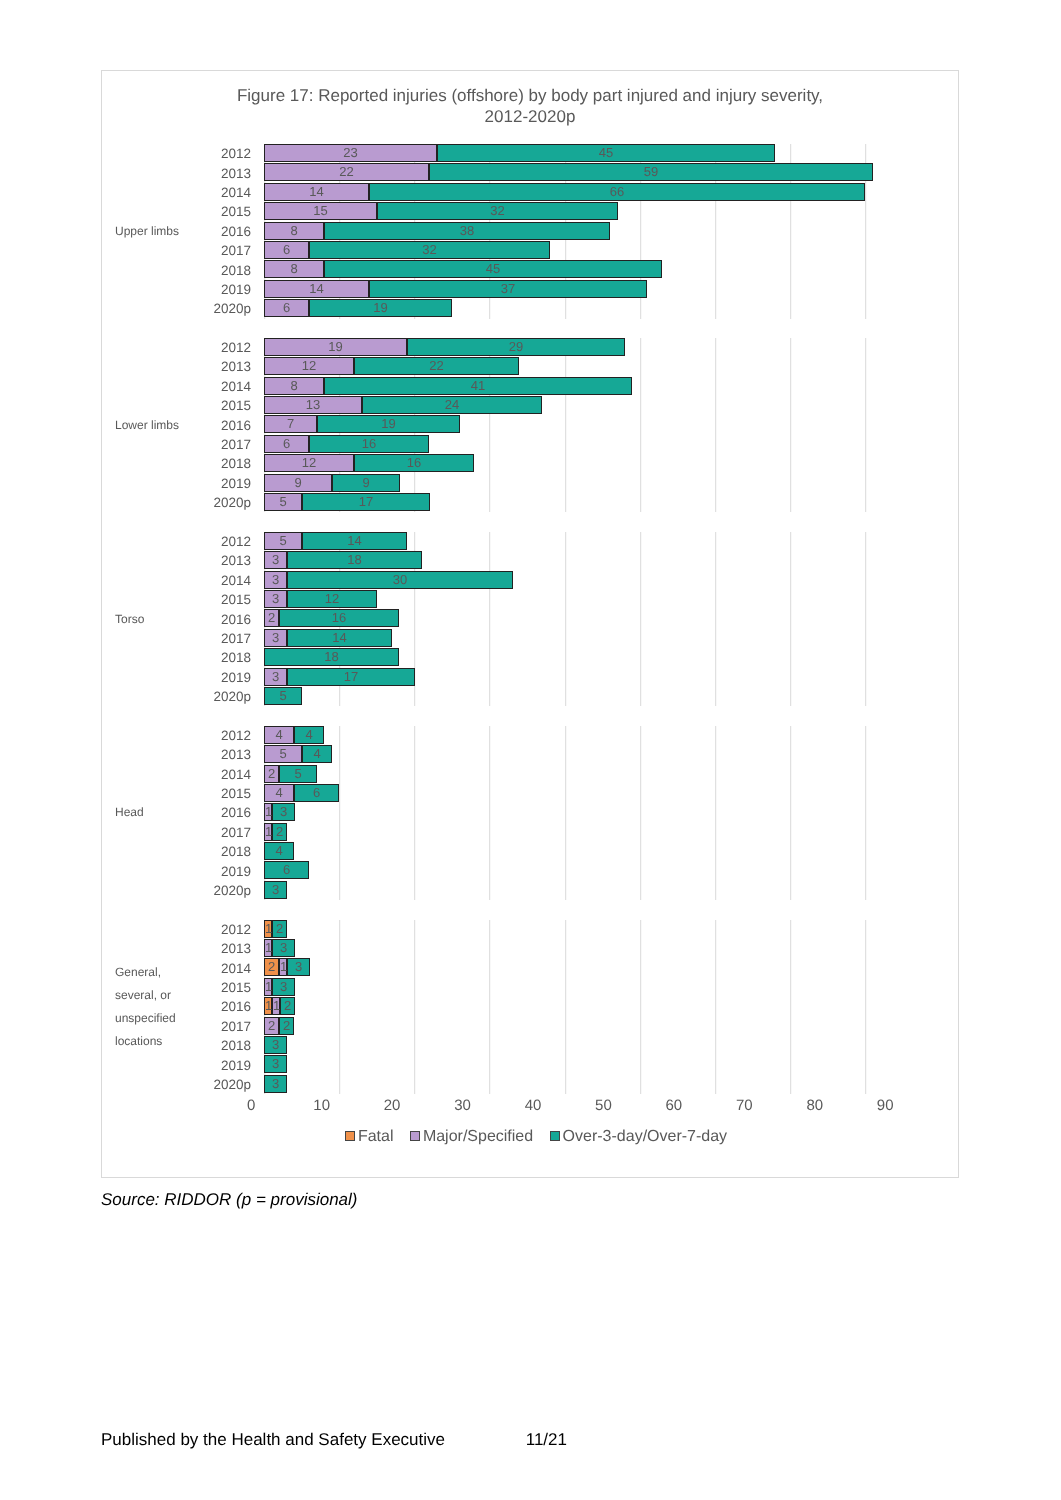Figure 17: Reported injuries (offshore) by body part injured and injury severity,
2012-2020p
Upper limbs
2012
23 45
2013
22 59
2014
14 66
2015
15 32
2016
8 38
2017
6 32
2018
8 45
2019
14 37
2020p
6 19
Lower limbs
2012
19 29
2013
12 22
2014
8 41
2015
13 24
2016
7 19
2017
6 16
2018
12 16
2019
9 9
2020p
5 17
Torso
2012
5 14
2013
3 18
2014
3 30
2015
3 12
2016
2 16
2017
3 14
2018
18
2019
3 17
2020p
5
Head
2012
4 4
2013
5 4
2014
2 5
2015
4 6
2016
1 3
2017
1 2
2018
4
2019
6
2020p
3
General,
several, or
unspecified
locations
2012
1 2
2013
1 3
2014
2 1 3
2015
1 3
2016
1 1 2
2017
2 2
2018
3
2019
3
2020p
3
0 10 20 30 40 50 60 70 80 90
Fatal Major/Specified Over-3-day/Over-7-day
Source: RIDDOR (p = provisional)
Published by the Health and Safety Executive 11/21